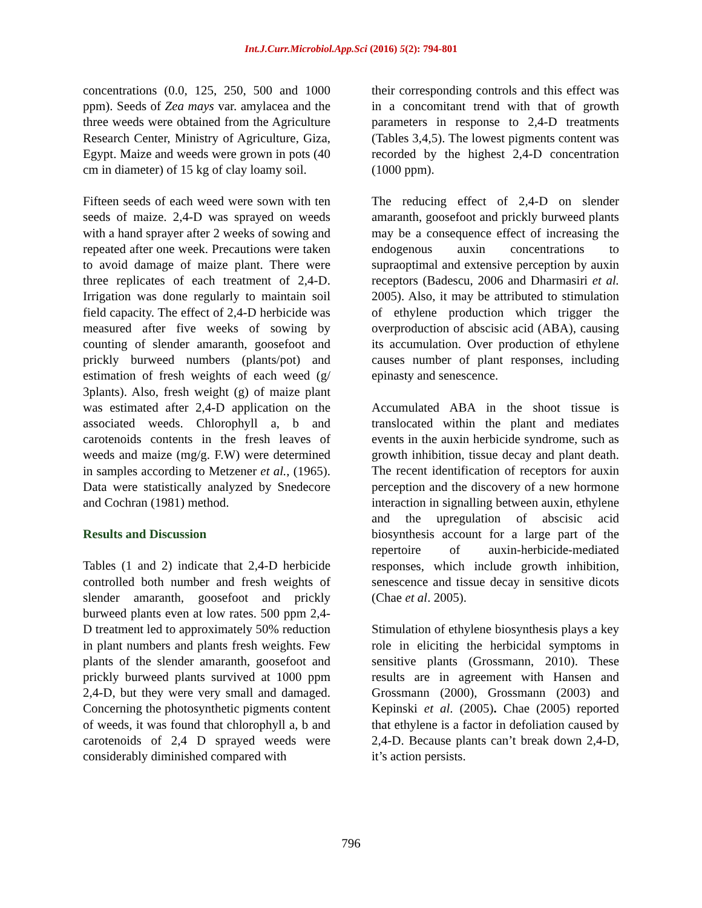Int.J.Curr.Microbiol.App.Sci (2016) 5(2): 794-801
concentrations (0.0, 125, 250, 500 and 1000 ppm). Seeds of Zea mays var. amylacea and the three weeds were obtained from the Agriculture Research Center, Ministry of Agriculture, Giza, Egypt. Maize and weeds were grown in pots (40 cm in diameter) of 15 kg of clay loamy soil.
Fifteen seeds of each weed were sown with ten seeds of maize. 2,4-D was sprayed on weeds with a hand sprayer after 2 weeks of sowing and repeated after one week. Precautions were taken to avoid damage of maize plant. There were three replicates of each treatment of 2,4-D. Irrigation was done regularly to maintain soil field capacity. The effect of 2,4-D herbicide was measured after five weeks of sowing by counting of slender amaranth, goosefoot and prickly burweed numbers (plants/pot) and estimation of fresh weights of each weed (g/ 3plants). Also, fresh weight (g) of maize plant was estimated after 2,4-D application on the associated weeds. Chlorophyll a, b and carotenoids contents in the fresh leaves of weeds and maize (mg/g. F.W) were determined in samples according to Metzener et al., (1965). Data were statistically analyzed by Snedecore and Cochran (1981) method.
Results and Discussion
Tables (1 and 2) indicate that 2,4-D herbicide controlled both number and fresh weights of slender amaranth, goosefoot and prickly burweed plants even at low rates. 500 ppm 2,4-D treatment led to approximately 50% reduction in plant numbers and plants fresh weights. Few plants of the slender amaranth, goosefoot and prickly burweed plants survived at 1000 ppm 2,4-D, but they were very small and damaged. Concerning the photosynthetic pigments content of weeds, it was found that chlorophyll a, b and carotenoids of 2,4 D sprayed weeds were considerably diminished compared with
their corresponding controls and this effect was in a concomitant trend with that of growth parameters in response to 2,4-D treatments (Tables 3,4,5). The lowest pigments content was recorded by the highest 2,4-D concentration (1000 ppm).
The reducing effect of 2,4-D on slender amaranth, goosefoot and prickly burweed plants may be a consequence effect of increasing the endogenous auxin concentrations to supraoptimal and extensive perception by auxin receptors (Badescu, 2006 and Dharmasiri et al. 2005). Also, it may be attributed to stimulation of ethylene production which trigger the overproduction of abscisic acid (ABA), causing its accumulation. Over production of ethylene causes number of plant responses, including epinasty and senescence.
Accumulated ABA in the shoot tissue is translocated within the plant and mediates events in the auxin herbicide syndrome, such as growth inhibition, tissue decay and plant death. The recent identification of receptors for auxin perception and the discovery of a new hormone interaction in signalling between auxin, ethylene and the upregulation of abscisic acid biosynthesis account for a large part of the repertoire of auxin-herbicide-mediated responses, which include growth inhibition, senescence and tissue decay in sensitive dicots (Chae et al. 2005).
Stimulation of ethylene biosynthesis plays a key role in eliciting the herbicidal symptoms in sensitive plants (Grossmann, 2010). These results are in agreement with Hansen and Grossmann (2000), Grossmann (2003) and Kepinski et al. (2005). Chae (2005) reported that ethylene is a factor in defoliation caused by 2,4-D. Because plants can’t break down 2,4-D, it’s action persists.
796